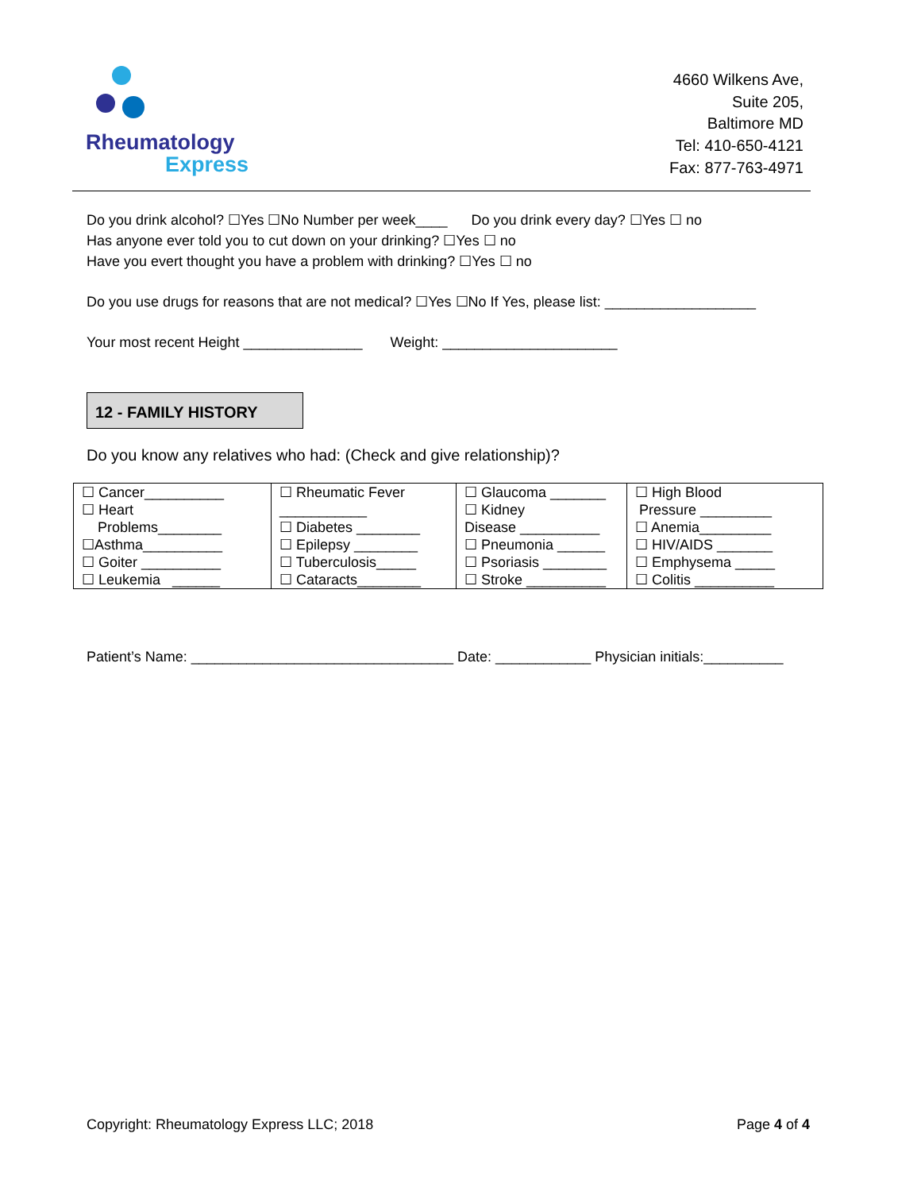Rheumatology
Express
4660 Wilkens Ave,
Suite 205,
Baltimore MD
Tel: 410-650-4121
Fax: 877-763-4971
Do you drink alcohol? ☐Yes ☐No Number per week____ Do you drink every day? ☐Yes ☐ no
Has anyone ever told you to cut down on your drinking? ☐Yes ☐ no
Have you evert thought you have a problem with drinking? ☐Yes ☐ no
Do you use drugs for reasons that are not medical? ☐Yes ☐No If Yes, please list: ___________________
Your most recent Height _______________ Weight: ______________________
12 - FAMILY HISTORY
Do you know any relatives who had: (Check and give relationship)?
| ☐ Cancer__________ ☐ Heart Problems________ ☐Asthma__________ ☐ Goiter __________ ☐ Leukemia ______ | ☐ Rheumatic Fever ___________ ☐ Diabetes ________ ☐ Epilepsy ________ ☐ Tuberculosis_____ ☐ Cataracts________ | ☐ Glaucoma _______ ☐ Kidney Disease __________ ☐ Pneumonia ______ ☐ Psoriasis ________ ☐ Stroke __________ | ☐ High Blood Pressure _________ ☐ Anemia_________ ☐ HIV/AIDS _______ ☐ Emphysema _____ ☐ Colitis __________ |
Patient’s Name: _________________________________ Date: ____________ Physician initials:__________
Copyright: Rheumatology Express LLC; 2018 Page 4 of 4